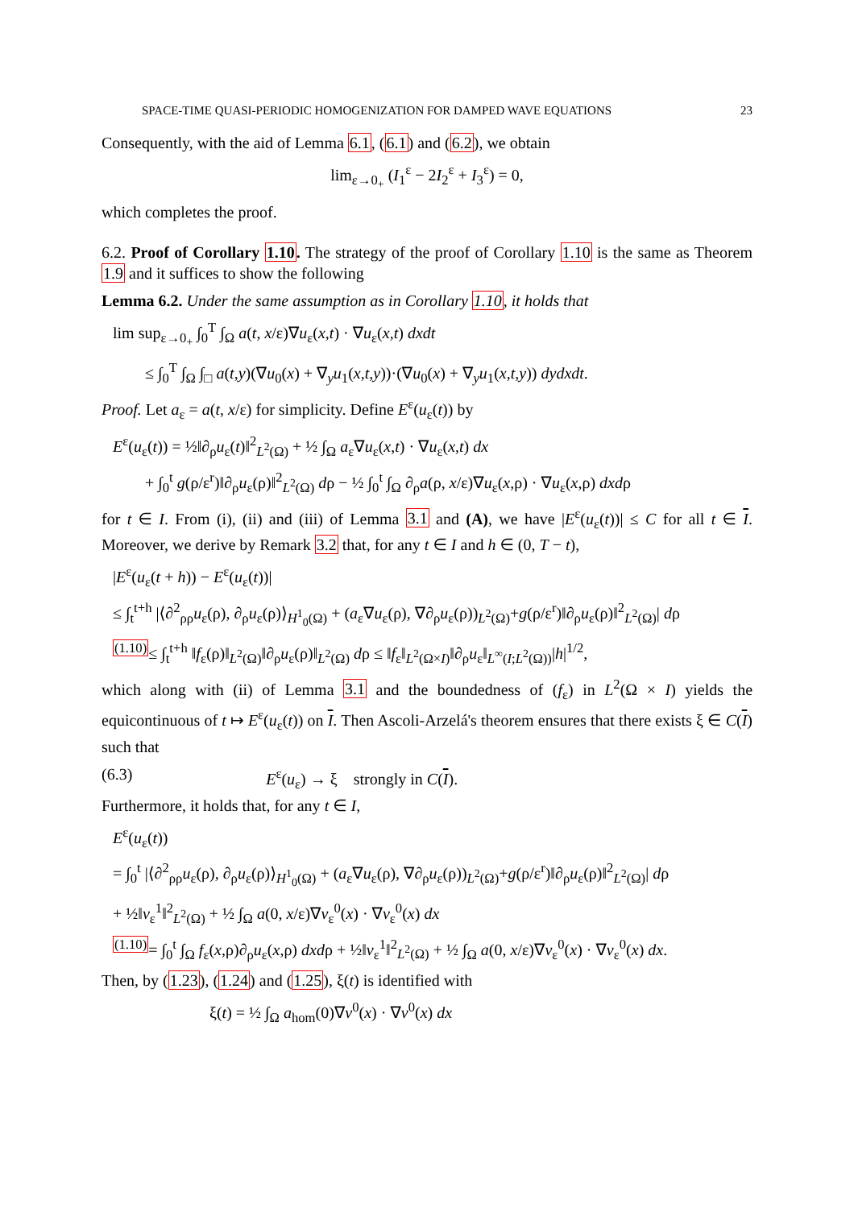SPACE-TIME QUASI-PERIODIC HOMOGENIZATION FOR DAMPED WAVE EQUATIONS 23
Consequently, with the aid of Lemma 6.1, (6.1) and (6.2), we obtain
lim<sub>ε→0<sub>+</sub></sub> (I<sub>1</sub><sup>ε</sup> − 2I<sub>2</sub><sup>ε</sup> + I<sub>3</sub><sup>ε</sup>) = 0,
which completes the proof.
6.2. Proof of Corollary 1.10. The strategy of the proof of Corollary 1.10 is the same as Theorem 1.9 and it suffices to show the following
Lemma 6.2. Under the same assumption as in Corollary 1.10, it holds that
lim sup<sub>ε→0<sub>+</sub></sub> ∫<sub>0</sub><sup>T</sup> ∫<sub>Ω</sub> a(t, x/ε)∇u<sub>ε</sub>(x,t) · ∇u<sub>ε</sub>(x,t) dxdt
≤ ∫<sub>0</sub><sup>T</sup> ∫<sub>Ω</sub> ∫<sub>□</sub> a(t,y)(∇u<sub>0</sub>(x) + ∇<sub>y</sub>u<sub>1</sub>(x,t,y))·(∇u<sub>0</sub>(x) + ∇<sub>y</sub>u<sub>1</sub>(x,t,y)) dydxdt.
Proof. Let a<sub>ε</sub> = a(t, x/ε) for simplicity. Define E<sup>ε</sup>(u<sub>ε</sub>(t)) by
E<sup>ε</sup>(u<sub>ε</sub>(t)) = ½‖∂<sub>ρ</sub>u<sub>ε</sub>(t)‖<sup>2</sup><sub>L<sup>2</sup>(Ω)</sub> + ½ ∫<sub>Ω</sub> a<sub>ε</sub>∇u<sub>ε</sub>(x,t) · ∇u<sub>ε</sub>(x,t) dx
+ ∫<sub>0</sub><sup>t</sup> g(ρ/ε<sup>r</sup>)‖∂<sub>ρ</sub>u<sub>ε</sub>(ρ)‖<sup>2</sup><sub>L<sup>2</sup>(Ω)</sub> dρ − ½ ∫<sub>0</sub><sup>t</sup> ∫<sub>Ω</sub> ∂<sub>ρ</sub>a(ρ, x/ε)∇u<sub>ε</sub>(x,ρ) · ∇u<sub>ε</sub>(x,ρ) dxdρ
for t ∈ I. From (i), (ii) and (iii) of Lemma 3.1 and (A), we have |E<sup>ε</sup>(u<sub>ε</sub>(t))| ≤ C for all t ∈ I. Moreover, we derive by Remark 3.2 that, for any t ∈ I and h ∈ (0, T − t),
|E<sup>ε</sup>(u<sub>ε</sub>(t + h)) − E<sup>ε</sup>(u<sub>ε</sub>(t))|
≤ ∫<sub>t</sub><sup>t+h</sup> |⟨∂<sup>2</sup><sub>ρρ</sub>u<sub>ε</sub>(ρ), ∂<sub>ρ</sub>u<sub>ε</sub>(ρ)⟩<sub>H<sup>1</sup><sub>0</sub>(Ω)</sub> + (a<sub>ε</sub>∇u<sub>ε</sub>(ρ), ∇∂<sub>ρ</sub>u<sub>ε</sub>(ρ))<sub>L<sup>2</sup>(Ω)</sub>+g(ρ/ε<sup>r</sup>)‖∂<sub>ρ</sub>u<sub>ε</sub>(ρ)‖<sup>2</sup><sub>L<sup>2</sup>(Ω)</sub>| dρ
<sup>(1.10)</sup>≤ ∫<sub>t</sub><sup>t+h</sup> ‖f<sub>ε</sub>(ρ)‖<sub>L<sup>2</sup>(Ω)</sub>‖∂<sub>ρ</sub>u<sub>ε</sub>(ρ)‖<sub>L<sup>2</sup>(Ω)</sub> dρ ≤ ‖f<sub>ε</sub>‖<sub>L<sup>2</sup>(Ω×I)</sub>‖∂<sub>ρ</sub>u<sub>ε</sub>‖<sub>L<sup>∞</sup>(I;L<sup>2</sup>(Ω))</sub>|h|<sup>1/2</sup>,
which along with (ii) of Lemma 3.1 and the boundedness of (f<sub>ε</sub>) in L<sup>2</sup>(Ω × I) yields the equicontinuous of t ↦ E<sup>ε</sup>(u<sub>ε</sub>(t)) on I. Then Ascoli-Arzelá's theorem ensures that there exists ξ ∈ C(I) such that
(6.3) E<sup>ε</sup>(u<sub>ε</sub>) → ξ strongly in C(I).
Furthermore, it holds that, for any t ∈ I,
E<sup>ε</sup>(u<sub>ε</sub>(t))
= ∫<sub>0</sub><sup>t</sup> |⟨∂<sup>2</sup><sub>ρρ</sub>u<sub>ε</sub>(ρ), ∂<sub>ρ</sub>u<sub>ε</sub>(ρ)⟩<sub>H<sup>1</sup><sub>0</sub>(Ω)</sub> + (a<sub>ε</sub>∇u<sub>ε</sub>(ρ), ∇∂<sub>ρ</sub>u<sub>ε</sub>(ρ))<sub>L<sup>2</sup>(Ω)</sub>+g(ρ/ε<sup>r</sup>)‖∂<sub>ρ</sub>u<sub>ε</sub>(ρ)‖<sup>2</sup><sub>L<sup>2</sup>(Ω)</sub>| dρ
+ ½‖v<sub>ε</sub><sup>1</sup>‖<sup>2</sup><sub>L<sup>2</sup>(Ω)</sub> + ½ ∫<sub>Ω</sub> a(0, x/ε)∇v<sub>ε</sub><sup>0</sup>(x) · ∇v<sub>ε</sub><sup>0</sup>(x) dx
<sup>(1.10)</sup>= ∫<sub>0</sub><sup>t</sup> ∫<sub>Ω</sub> f<sub>ε</sub>(x,ρ)∂<sub>ρ</sub>u<sub>ε</sub>(x,ρ) dxdρ + ½‖v<sub>ε</sub><sup>1</sup>‖<sup>2</sup><sub>L<sup>2</sup>(Ω)</sub> + ½ ∫<sub>Ω</sub> a(0, x/ε)∇v<sub>ε</sub><sup>0</sup>(x) · ∇v<sub>ε</sub><sup>0</sup>(x) dx.
Then, by (1.23), (1.24) and (1.25), ξ(t) is identified with
ξ(t) = ½ ∫<sub>Ω</sub> a<sub>hom</sub>(0)∇v<sup>0</sup>(x) · ∇v<sup>0</sup>(x) dx